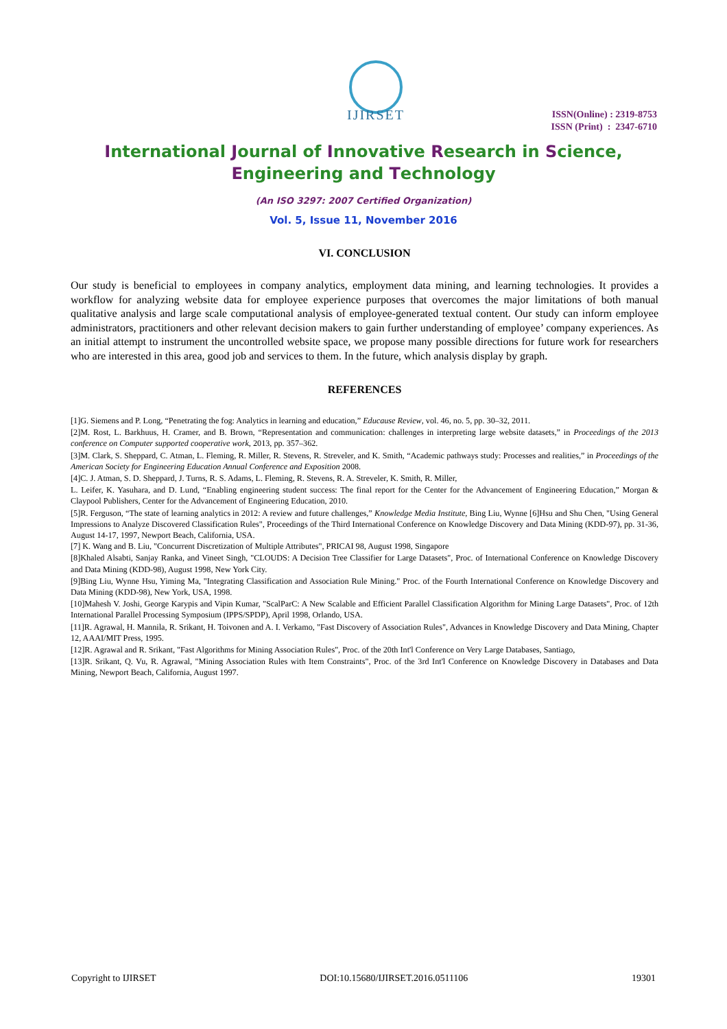IJIRSET
ISSN(Online) : 2319-8753
ISSN (Print) : 2347-6710
International Journal of Innovative Research in Science,
Engineering and Technology
(An ISO 3297: 2007 Certified Organization)
Vol. 5, Issue 11, November 2016
VI. CONCLUSION
Our study is beneficial to employees in company analytics, employment data mining, and learning technologies. It provides a workflow for analyzing website data for employee experience purposes that overcomes the major limitations of both manual qualitative analysis and large scale computational analysis of employee-generated textual content. Our study can inform employee administrators, practitioners and other relevant decision makers to gain further understanding of employee’ company experiences. As an initial attempt to instrument the uncontrolled website space, we propose many possible directions for future work for researchers who are interested in this area, good job and services to them. In the future, which analysis display by graph.
REFERENCES
[1]G. Siemens and P. Long, “Penetrating the fog: Analytics in learning and education,” Educause Review, vol. 46, no. 5, pp. 30–32, 2011.
[2]M. Rost, L. Barkhuus, H. Cramer, and B. Brown, “Representation and communication: challenges in interpreting large website datasets,” in Proceedings of the 2013 conference on Computer supported cooperative work, 2013, pp. 357–362.
[3]M. Clark, S. Sheppard, C. Atman, L. Fleming, R. Miller, R. Stevens, R. Streveler, and K. Smith, “Academic pathways study: Processes and realities,” in Proceedings of the American Society for Engineering Education Annual Conference and Exposition 2008.
[4]C. J. Atman, S. D. Sheppard, J. Turns, R. S. Adams, L. Fleming, R. Stevens, R. A. Streveler, K. Smith, R. Miller,
L. Leifer, K. Yasuhara, and D. Lund, “Enabling engineering student success: The final report for the Center for the Advancement of Engineering Education,” Morgan & Claypool Publishers, Center for the Advancement of Engineering Education, 2010.
[5]R. Ferguson, “The state of learning analytics in 2012: A review and future challenges,” Knowledge Media Institute, Bing Liu, Wynne [6]Hsu and Shu Chen, "Using General Impressions to Analyze Discovered Classification Rules", Proceedings of the Third International Conference on Knowledge Discovery and Data Mining (KDD-97), pp. 31-36, August 14-17, 1997, Newport Beach, California, USA.
[7] K. Wang and B. Liu, "Concurrent Discretization of Multiple Attributes", PRICAI 98, August 1998, Singapore
[8]Khaled Alsabti, Sanjay Ranka, and Vineet Singh, "CLOUDS: A Decision Tree Classifier for Large Datasets", Proc. of International Conference on Knowledge Discovery and Data Mining (KDD-98), August 1998, New York City.
[9]Bing Liu, Wynne Hsu, Yiming Ma, "Integrating Classification and Association Rule Mining." Proc. of the Fourth International Conference on Knowledge Discovery and Data Mining (KDD-98), New York, USA, 1998.
[10]Mahesh V. Joshi, George Karypis and Vipin Kumar, "ScalParC: A New Scalable and Efficient Parallel Classification Algorithm for Mining Large Datasets", Proc. of 12th International Parallel Processing Symposium (IPPS/SPDP), April 1998, Orlando, USA.
[11]R. Agrawal, H. Mannila, R. Srikant, H. Toivonen and A. I. Verkamo, "Fast Discovery of Association Rules", Advances in Knowledge Discovery and Data Mining, Chapter 12, AAAI/MIT Press, 1995.
[12]R. Agrawal and R. Srikant, "Fast Algorithms for Mining Association Rules", Proc. of the 20th Int'l Conference on Very Large Databases, Santiago,
[13]R. Srikant, Q. Vu, R. Agrawal, "Mining Association Rules with Item Constraints", Proc. of the 3rd Int'l Conference on Knowledge Discovery in Databases and Data Mining, Newport Beach, California, August 1997.
Copyright to IJIRSET DOI:10.15680/IJIRSET.2016.0511106 19301